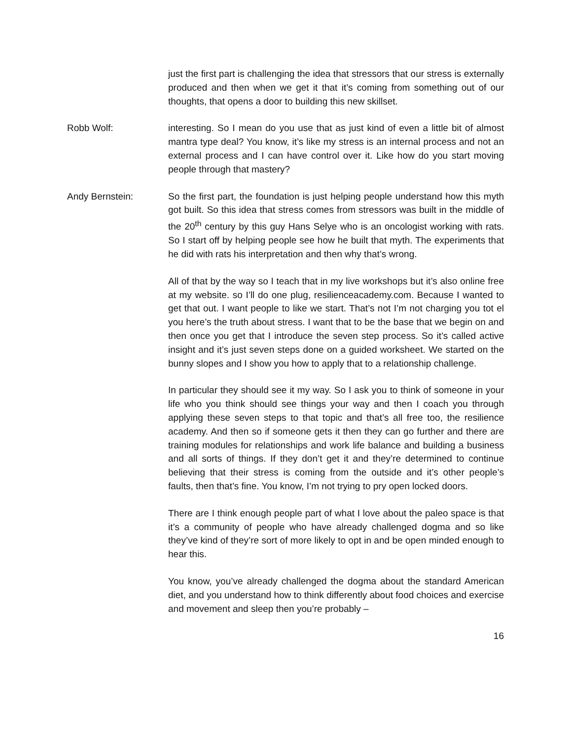just the first part is challenging the idea that stressors that our stress is externally produced and then when we get it that it’s coming from something out of our thoughts, that opens a door to building this new skillset.
Robb Wolf: interesting. So I mean do you use that as just kind of even a little bit of almost mantra type deal? You know, it’s like my stress is an internal process and not an external process and I can have control over it. Like how do you start moving people through that mastery?
Andy Bernstein: So the first part, the foundation is just helping people understand how this myth got built. So this idea that stress comes from stressors was built in the middle of the 20<sup>th</sup> century by this guy Hans Selye who is an oncologist working with rats. So I start off by helping people see how he built that myth. The experiments that he did with rats his interpretation and then why that’s wrong.
All of that by the way so I teach that in my live workshops but it’s also online free at my website. so I’ll do one plug, resilienceacademy.com. Because I wanted to get that out. I want people to like we start. That’s not I’m not charging you tot el you here’s the truth about stress. I want that to be the base that we begin on and then once you get that I introduce the seven step process. So it’s called active insight and it’s just seven steps done on a guided worksheet. We started on the bunny slopes and I show you how to apply that to a relationship challenge.
In particular they should see it my way. So I ask you to think of someone in your life who you think should see things your way and then I coach you through applying these seven steps to that topic and that’s all free too, the resilience academy. And then so if someone gets it then they can go further and there are training modules for relationships and work life balance and building a business and all sorts of things. If they don’t get it and they’re determined to continue believing that their stress is coming from the outside and it’s other people’s faults, then that’s fine. You know, I’m not trying to pry open locked doors.
There are I think enough people part of what I love about the paleo space is that it’s a community of people who have already challenged dogma and so like they’ve kind of they’re sort of more likely to opt in and be open minded enough to hear this.
You know, you’ve already challenged the dogma about the standard American diet, and you understand how to think differently about food choices and exercise and movement and sleep then you’re probably –
16